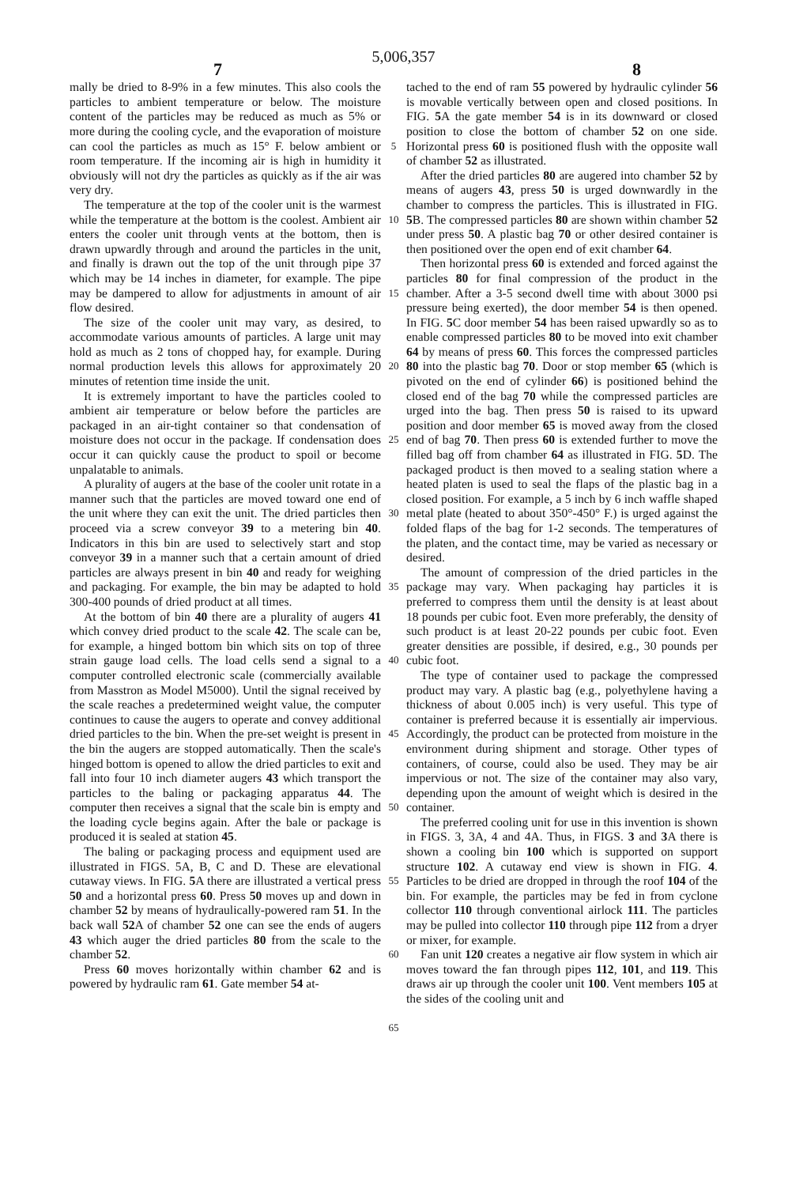5,006,357
7 8
mally be dried to 8-9% in a few minutes. This also cools the particles to ambient temperature or below. The moisture content of the particles may be reduced as much as 5% or more during the cooling cycle, and the evaporation of moisture can cool the particles as much as 15° F. below ambient or room temperature. If the incoming air is high in humidity it obviously will not dry the particles as quickly as if the air was very dry.
The temperature at the top of the cooler unit is the warmest while the temperature at the bottom is the coolest. Ambient air enters the cooler unit through vents at the bottom, then is drawn upwardly through and around the particles in the unit, and finally is drawn out the top of the unit through pipe 37 which may be 14 inches in diameter, for example. The pipe may be dampered to allow for adjustments in amount of air flow desired.
The size of the cooler unit may vary, as desired, to accommodate various amounts of particles. A large unit may hold as much as 2 tons of chopped hay, for example. During normal production levels this allows for approximately 20 minutes of retention time inside the unit.
It is extremely important to have the particles cooled to ambient air temperature or below before the particles are packaged in an air-tight container so that condensation of moisture does not occur in the package. If condensation does occur it can quickly cause the product to spoil or become unpalatable to animals.
A plurality of augers at the base of the cooler unit rotate in a manner such that the particles are moved toward one end of the unit where they can exit the unit. The dried particles then proceed via a screw conveyor 39 to a metering bin 40. Indicators in this bin are used to selectively start and stop conveyor 39 in a manner such that a certain amount of dried particles are always present in bin 40 and ready for weighing and packaging. For example, the bin may be adapted to hold 300-400 pounds of dried product at all times.
At the bottom of bin 40 there are a plurality of augers 41 which convey dried product to the scale 42. The scale can be, for example, a hinged bottom bin which sits on top of three strain gauge load cells. The load cells send a signal to a computer controlled electronic scale (commercially available from Masstron as Model M5000). Until the signal received by the scale reaches a predetermined weight value, the computer continues to cause the augers to operate and convey additional dried particles to the bin. When the pre-set weight is present in the bin the augers are stopped automatically. Then the scale's hinged bottom is opened to allow the dried particles to exit and fall into four 10 inch diameter augers 43 which transport the particles to the baling or packaging apparatus 44. The computer then receives a signal that the scale bin is empty and the loading cycle begins again. After the bale or package is produced it is sealed at station 45.
The baling or packaging process and equipment used are illustrated in FIGS. 5A, B, C and D. These are elevational cutaway views. In FIG. 5 A there are illustrated a vertical press 50 and a horizontal press 60. Press 50 moves up and down in chamber 52 by means of hydraulically-powered ram 51. In the back wall 52 A of chamber 52 one can see the ends of augers 43 which auger the dried particles 80 from the scale to the chamber 52.
Press 60 moves horizontally within chamber 62 and is powered by hydraulic ram 61. Gate member 54 at-
5
10
15
20
25
30
35
40
45
50
55
60
65
tached to the end of ram 55 powered by hydraulic cylinder 56 is movable vertically between open and closed positions. In FIG. 5 A the gate member 54 is in its downward or closed position to close the bottom of chamber 52 on one side. Horizontal press 60 is positioned flush with the opposite wall of chamber 52 as illustrated.
After the dried particles 80 are augered into chamber 52 by means of augers 43, press 50 is urged downwardly in the chamber to compress the particles. This is illustrated in FIG. 5 B. The compressed particles 80 are shown within chamber 52 under press 50. A plastic bag 70 or other desired container is then positioned over the open end of exit chamber 64.
Then horizontal press 60 is extended and forced against the particles 80 for final compression of the product in the chamber. After a 3-5 second dwell time with about 3000 psi pressure being exerted), the door member 54 is then opened. In FIG. 5 C door member 54 has been raised upwardly so as to enable compressed particles 80 to be moved into exit chamber 64 by means of press 60. This forces the compressed particles 80 into the plastic bag 70. Door or stop member 65 (which is pivoted on the end of cylinder 66) is positioned behind the closed end of the bag 70 while the compressed particles are urged into the bag. Then press 50 is raised to its upward position and door member 65 is moved away from the closed end of bag 70. Then press 60 is extended further to move the filled bag off from chamber 64 as illustrated in FIG. 5 D. The packaged product is then moved to a sealing station where a heated platen is used to seal the flaps of the plastic bag in a closed position. For example, a 5 inch by 6 inch waffle shaped metal plate (heated to about 350°-450° F.) is urged against the folded flaps of the bag for 1-2 seconds. The temperatures of the platen, and the contact time, may be varied as necessary or desired.
The amount of compression of the dried particles in the package may vary. When packaging hay particles it is preferred to compress them until the density is at least about 18 pounds per cubic foot. Even more preferably, the density of such product is at least 20-22 pounds per cubic foot. Even greater densities are possible, if desired, e.g., 30 pounds per cubic foot.
The type of container used to package the compressed product may vary. A plastic bag (e.g., polyethylene having a thickness of about 0.005 inch) is very useful. This type of container is preferred because it is essentially air impervious. Accordingly, the product can be protected from moisture in the environment during shipment and storage. Other types of containers, of course, could also be used. They may be air impervious or not. The size of the container may also vary, depending upon the amount of weight which is desired in the container.
The preferred cooling unit for use in this invention is shown in FIGS. 3, 3A, 4 and 4A. Thus, in FIGS. 3 and 3 A there is shown a cooling bin 100 which is supported on support structure 102. A cutaway end view is shown in FIG. 4. Particles to be dried are dropped in through the roof 104 of the bin. For example, the particles may be fed in from cyclone collector 110 through conventional airlock 111. The particles may be pulled into collector 110 through pipe 112 from a dryer or mixer, for example.
Fan unit 120 creates a negative air flow system in which air moves toward the fan through pipes 112, 101, and 119. This draws air up through the cooler unit 100. Vent members 105 at the sides of the cooling unit and